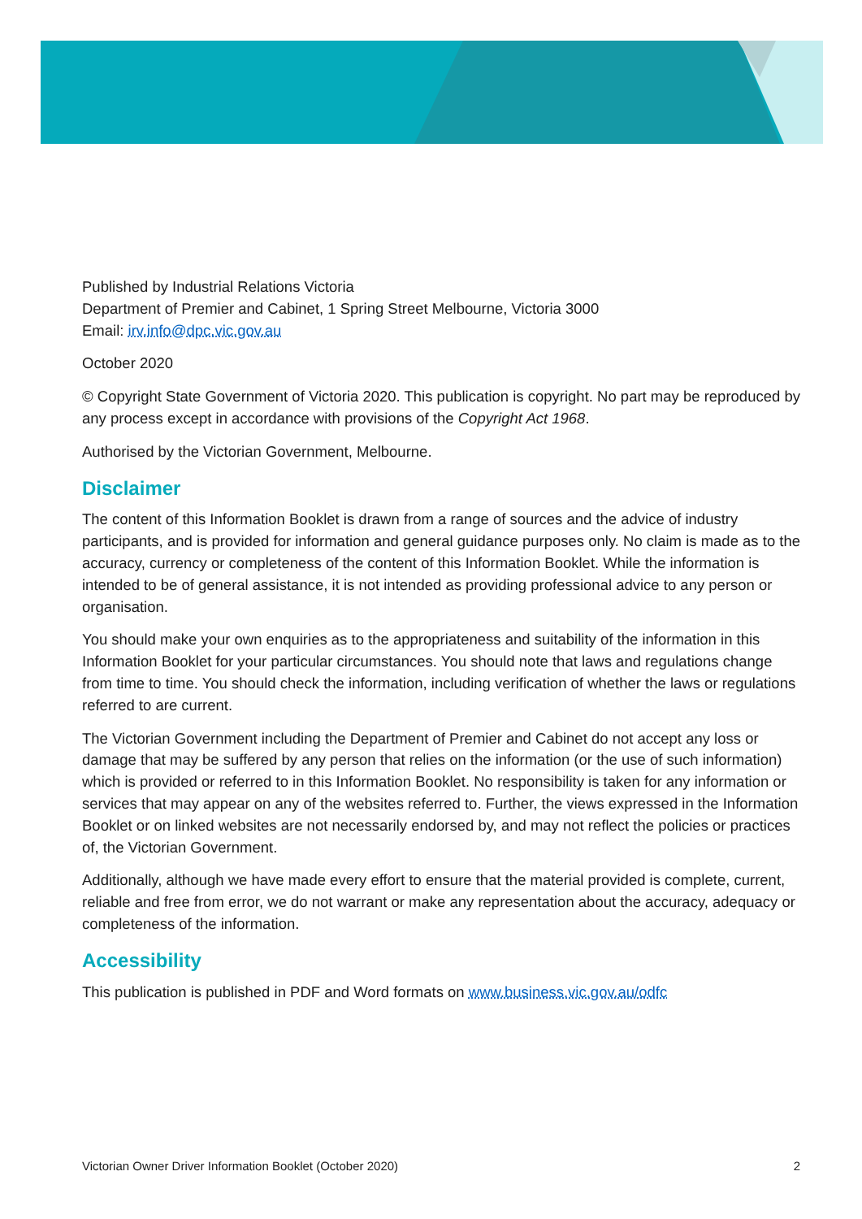Published by Industrial Relations Victoria
Department of Premier and Cabinet, 1 Spring Street Melbourne, Victoria 3000
Email: irv.info@dpc.vic.gov.au
October 2020
© Copyright State Government of Victoria 2020. This publication is copyright. No part may be reproduced by any process except in accordance with provisions of the Copyright Act 1968.
Authorised by the Victorian Government, Melbourne.
Disclaimer
The content of this Information Booklet is drawn from a range of sources and the advice of industry participants, and is provided for information and general guidance purposes only. No claim is made as to the accuracy, currency or completeness of the content of this Information Booklet. While the information is intended to be of general assistance, it is not intended as providing professional advice to any person or organisation.
You should make your own enquiries as to the appropriateness and suitability of the information in this Information Booklet for your particular circumstances. You should note that laws and regulations change from time to time. You should check the information, including verification of whether the laws or regulations referred to are current.
The Victorian Government including the Department of Premier and Cabinet do not accept any loss or damage that may be suffered by any person that relies on the information (or the use of such information) which is provided or referred to in this Information Booklet. No responsibility is taken for any information or services that may appear on any of the websites referred to. Further, the views expressed in the Information Booklet or on linked websites are not necessarily endorsed by, and may not reflect the policies or practices of, the Victorian Government.
Additionally, although we have made every effort to ensure that the material provided is complete, current, reliable and free from error, we do not warrant or make any representation about the accuracy, adequacy or completeness of the information.
Accessibility
This publication is published in PDF and Word formats on www.business.vic.gov.au/odfc
Victorian Owner Driver Information Booklet (October 2020) 2